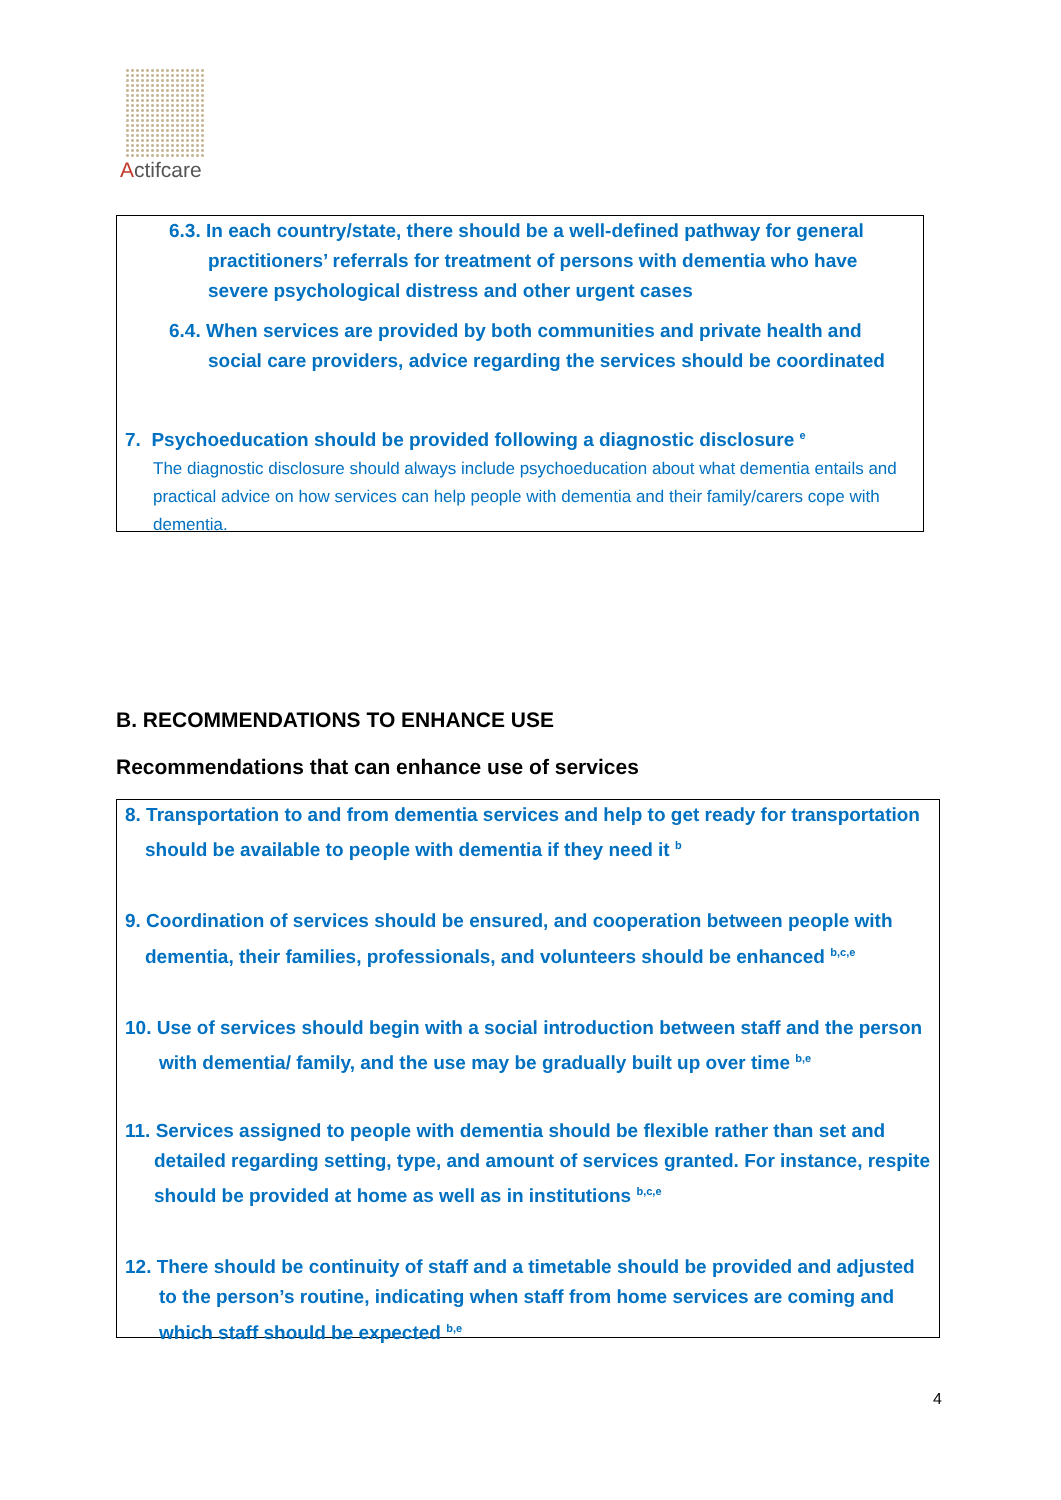Actifcare
6.3. In each country/state, there should be a well-defined pathway for general practitioners’ referrals for treatment of persons with dementia who have severe psychological distress and other urgent cases
6.4. When services are provided by both communities and private health and social care providers, advice regarding the services should be coordinated
7. Psychoeducation should be provided following a diagnostic disclosure <sup>e</sup>
The diagnostic disclosure should always include psychoeducation about what dementia entails and practical advice on how services can help people with dementia and their family/carers cope with dementia.
B. RECOMMENDATIONS TO ENHANCE USE
Recommendations that can enhance use of services
8. Transportation to and from dementia services and help to get ready for transportation should be available to people with dementia if they need it <sup>b</sup>
9. Coordination of services should be ensured, and cooperation between people with dementia, their families, professionals, and volunteers should be enhanced <sup>b,c,e</sup>
10. Use of services should begin with a social introduction between staff and the person with dementia/ family, and the use may be gradually built up over time <sup>b,e</sup>
11. Services assigned to people with dementia should be flexible rather than set and detailed regarding setting, type, and amount of services granted. For instance, respite should be provided at home as well as in institutions <sup>b,c,e</sup>
12. There should be continuity of staff and a timetable should be provided and adjusted to the person’s routine, indicating when staff from home services are coming and which staff should be expected <sup>b,e</sup>
4